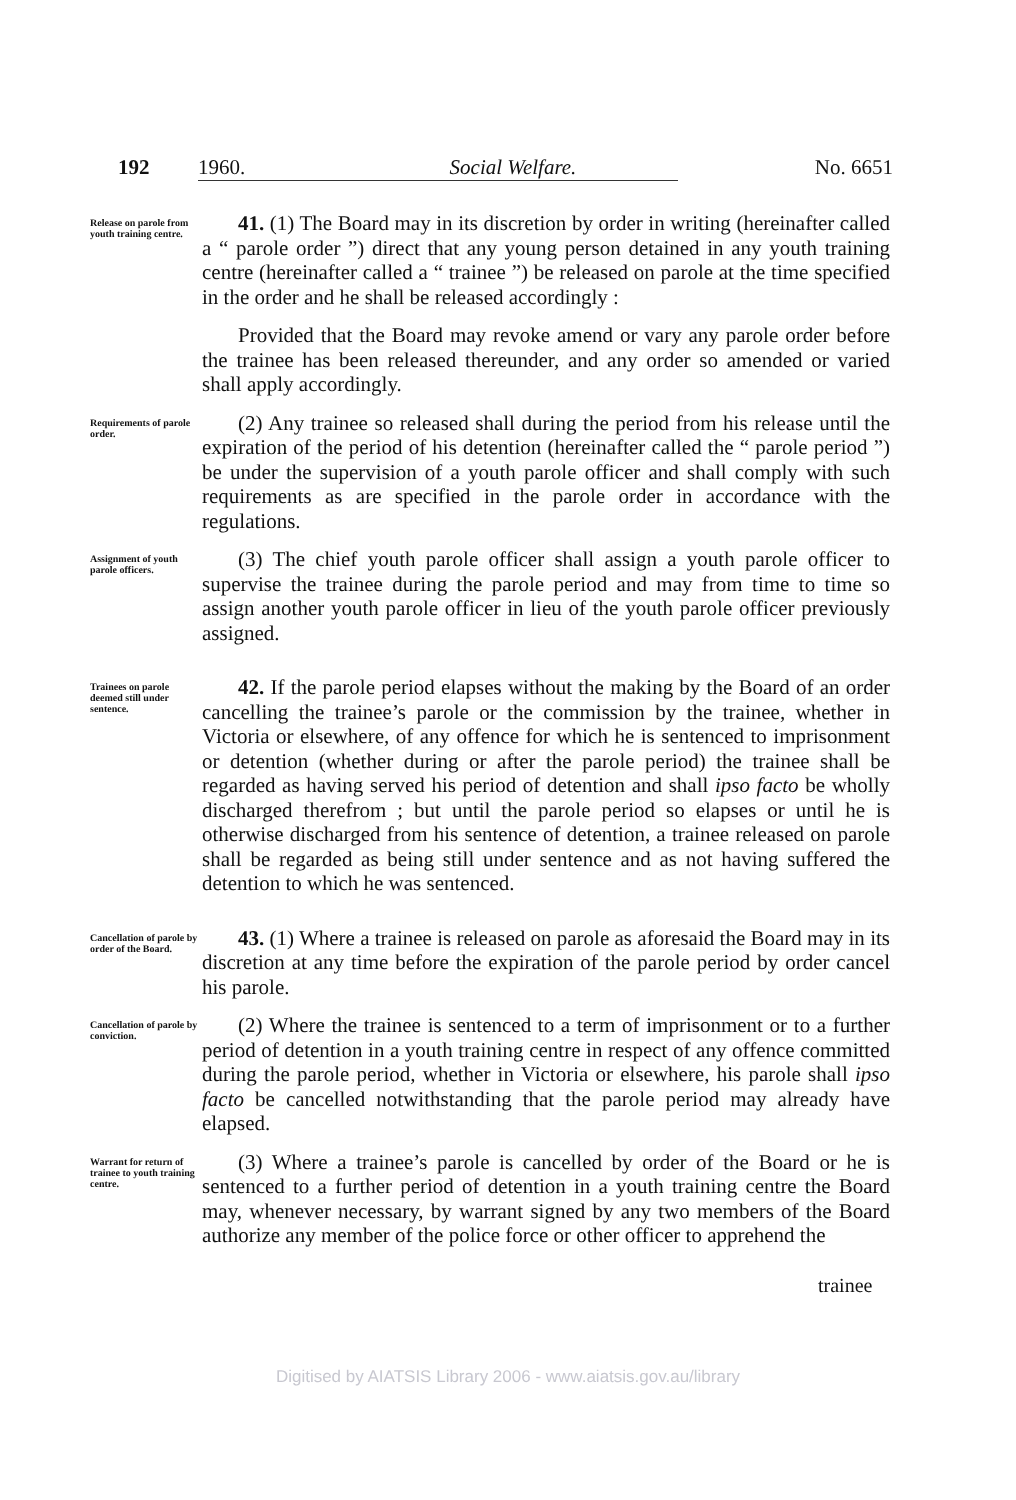192 1960. Social Welfare. No. 6651
Release on parole from youth training centre.
41. (1) The Board may in its discretion by order in writing (hereinafter called a “ parole order ”) direct that any young person detained in any youth training centre (hereinafter called a “ trainee ”) be released on parole at the time specified in the order and he shall be released accordingly :
Provided that the Board may revoke amend or vary any parole order before the trainee has been released thereunder, and any order so amended or varied shall apply accordingly.
Requirements of parole order.
(2) Any trainee so released shall during the period from his release until the expiration of the period of his detention (hereinafter called the “ parole period ”) be under the supervision of a youth parole officer and shall comply with such requirements as are specified in the parole order in accordance with the regulations.
Assignment of youth parole officers.
(3) The chief youth parole officer shall assign a youth parole officer to supervise the trainee during the parole period and may from time to time so assign another youth parole officer in lieu of the youth parole officer previously assigned.
Trainees on parole deemed still under sentence.
42. If the parole period elapses without the making by the Board of an order cancelling the trainee’s parole or the commission by the trainee, whether in Victoria or elsewhere, of any offence for which he is sentenced to imprisonment or detention (whether during or after the parole period) the trainee shall be regarded as having served his period of detention and shall ipso facto be wholly discharged therefrom ; but until the parole period so elapses or until he is otherwise discharged from his sentence of detention, a trainee released on parole shall be regarded as being still under sentence and as not having suffered the detention to which he was sentenced.
Cancellation of parole by order of the Board.
43. (1) Where a trainee is released on parole as aforesaid the Board may in its discretion at any time before the expiration of the parole period by order cancel his parole.
Cancellation of parole by conviction.
(2) Where the trainee is sentenced to a term of imprisonment or to a further period of detention in a youth training centre in respect of any offence committed during the parole period, whether in Victoria or elsewhere, his parole shall ipso facto be cancelled notwithstanding that the parole period may already have elapsed.
Warrant for return of trainee to youth training centre.
(3) Where a trainee’s parole is cancelled by order of the Board or he is sentenced to a further period of detention in a youth training centre the Board may, whenever necessary, by warrant signed by any two members of the Board authorize any member of the police force or other officer to apprehend the
trainee
Digitised by AIATSIS Library 2006 - www.aiatsis.gov.au/library